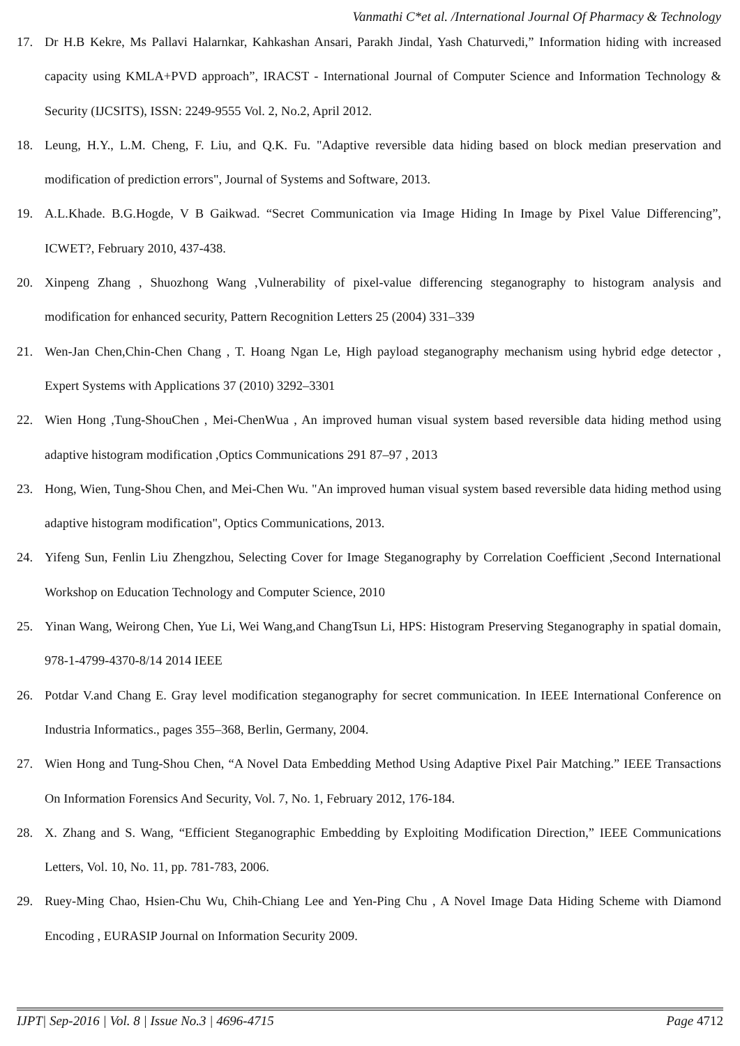Vanmathi C*et al. /International Journal Of Pharmacy & Technology
17. Dr H.B Kekre, Ms Pallavi Halarnkar, Kahkashan Ansari, Parakh Jindal, Yash Chaturvedi,” Information hiding with increased capacity using KMLA+PVD approach”, IRACST - International Journal of Computer Science and Information Technology & Security (IJCSITS), ISSN: 2249-9555 Vol. 2, No.2, April 2012.
18. Leung, H.Y., L.M. Cheng, F. Liu, and Q.K. Fu. "Adaptive reversible data hiding based on block median preservation and modification of prediction errors", Journal of Systems and Software, 2013.
19. A.L.Khade. B.G.Hogde, V B Gaikwad. “Secret Communication via Image Hiding In Image by Pixel Value Differencing”, ICWET?, February 2010, 437-438.
20. Xinpeng Zhang , Shuozhong Wang ,Vulnerability of pixel-value differencing steganography to histogram analysis and modification for enhanced security, Pattern Recognition Letters 25 (2004) 331–339
21. Wen-Jan Chen,Chin-Chen Chang , T. Hoang Ngan Le, High payload steganography mechanism using hybrid edge detector , Expert Systems with Applications 37 (2010) 3292–3301
22. Wien Hong ,Tung-ShouChen , Mei-ChenWua , An improved human visual system based reversible data hiding method using adaptive histogram modification ,Optics Communications 291 87–97 , 2013
23. Hong, Wien, Tung-Shou Chen, and Mei-Chen Wu. "An improved human visual system based reversible data hiding method using adaptive histogram modification", Optics Communications, 2013.
24. Yifeng Sun, Fenlin Liu Zhengzhou, Selecting Cover for Image Steganography by Correlation Coefficient ,Second International Workshop on Education Technology and Computer Science, 2010
25. Yinan Wang, Weirong Chen, Yue Li, Wei Wang,and ChangTsun Li, HPS: Histogram Preserving Steganography in spatial domain, 978-1-4799-4370-8/14 2014 IEEE
26. Potdar V.and Chang E. Gray level modification steganography for secret communication. In IEEE International Conference on Industria Informatics., pages 355–368, Berlin, Germany, 2004.
27. Wien Hong and Tung-Shou Chen, “A Novel Data Embedding Method Using Adaptive Pixel Pair Matching.” IEEE Transactions On Information Forensics And Security, Vol. 7, No. 1, February 2012, 176-184.
28. X. Zhang and S. Wang, “Efficient Steganographic Embedding by Exploiting Modification Direction,” IEEE Communications Letters, Vol. 10, No. 11, pp. 781-783, 2006.
29. Ruey-Ming Chao, Hsien-Chu Wu, Chih-Chiang Lee and Yen-Ping Chu , A Novel Image Data Hiding Scheme with Diamond Encoding , EURASIP Journal on Information Security 2009.
IJPT| Sep-2016 | Vol. 8 | Issue No.3 | 4696-4715 Page 4712